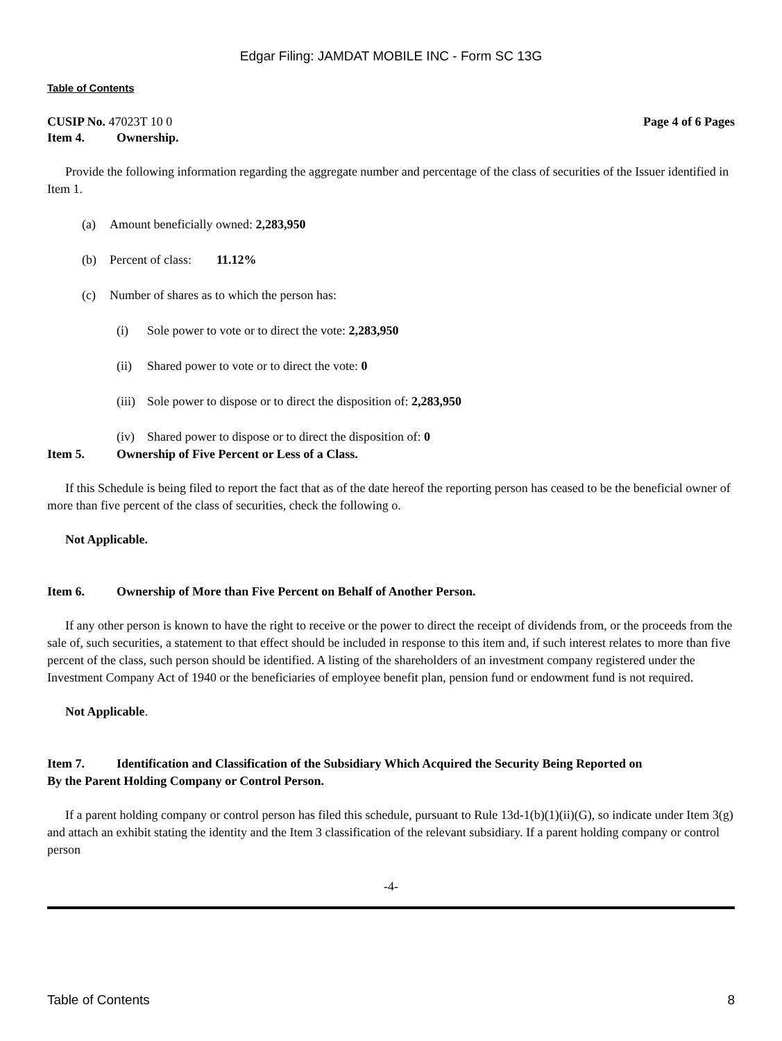Edgar Filing: JAMDAT MOBILE INC - Form SC 13G
Table of Contents
CUSIP No. 47023T 10 0 Page 4 of 6 Pages
Item 4. Ownership.
Provide the following information regarding the aggregate number and percentage of the class of securities of the Issuer identified in Item 1.
(a) Amount beneficially owned: 2,283,950
(b) Percent of class: 11.12%
(c) Number of shares as to which the person has:
(i) Sole power to vote or to direct the vote: 2,283,950
(ii) Shared power to vote or to direct the vote: 0
(iii) Sole power to dispose or to direct the disposition of: 2,283,950
(iv) Shared power to dispose or to direct the disposition of: 0
Item 5. Ownership of Five Percent or Less of a Class.
If this Schedule is being filed to report the fact that as of the date hereof the reporting person has ceased to be the beneficial owner of more than five percent of the class of securities, check the following o.
Not Applicable.
Item 6. Ownership of More than Five Percent on Behalf of Another Person.
If any other person is known to have the right to receive or the power to direct the receipt of dividends from, or the proceeds from the sale of, such securities, a statement to that effect should be included in response to this item and, if such interest relates to more than five percent of the class, such person should be identified. A listing of the shareholders of an investment company registered under the Investment Company Act of 1940 or the beneficiaries of employee benefit plan, pension fund or endowment fund is not required.
Not Applicable.
Item 7. Identification and Classification of the Subsidiary Which Acquired the Security Being Reported on
By the Parent Holding Company or Control Person.
If a parent holding company or control person has filed this schedule, pursuant to Rule 13d-1(b)(1)(ii)(G), so indicate under Item 3(g) and attach an exhibit stating the identity and the Item 3 classification of the relevant subsidiary. If a parent holding company or control person
-4-
Table of Contents 8